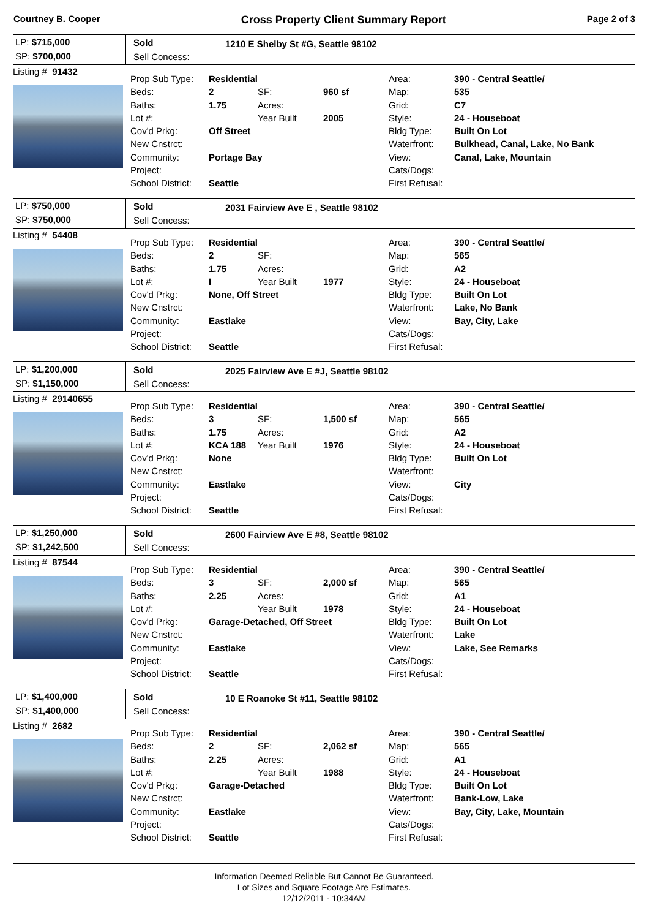Courtney B. Cooper Cross Property Client Summary Report Page 2 of 3
LP: $715,000
SP: $700,000
Sold
Sell Concess:
1210 E Shelby St #G, Seattle 98102
Listing # 91432
| Prop Sub Type: | Residential | | | Area: | 390 - Central Seattle/ |
| Beds: | 2 | SF: | 960 sf | Map: | 535 |
| Baths: | 1.75 | Acres: | | Grid: | C7 |
| Lot #: | | Year Built | 2005 | Style: | 24 - Houseboat |
| Cov'd Prkg: | Off Street | | | Bldg Type: | Built On Lot |
| New Cnstrct: | | | | Waterfront: | Bulkhead, Canal, Lake, No Bank |
| Community: | Portage Bay | | | View: | Canal, Lake, Mountain |
| Project: | | | | Cats/Dogs: | |
| School District: | Seattle | | | First Refusal: | |
LP: $750,000
SP: $750,000
Sold
Sell Concess:
2031 Fairview Ave E , Seattle 98102
Listing # 54408
| Prop Sub Type: | Residential | | | Area: | 390 - Central Seattle/ |
| Beds: | 2 | SF: | | Map: | 565 |
| Baths: | 1.75 | Acres: | | Grid: | A2 |
| Lot #: | I | Year Built | 1977 | Style: | 24 - Houseboat |
| Cov'd Prkg: | None, Off Street | | | Bldg Type: | Built On Lot |
| New Cnstrct: | | | | Waterfront: | Lake, No Bank |
| Community: | Eastlake | | | View: | Bay, City, Lake |
| Project: | | | | Cats/Dogs: | |
| School District: | Seattle | | | First Refusal: | |
LP: $1,200,000
SP: $1,150,000
Sold
Sell Concess:
2025 Fairview Ave E #J, Seattle 98102
Listing # 29140655
| Prop Sub Type: | Residential | | | Area: | 390 - Central Seattle/ |
| Beds: | 3 | SF: | 1,500 sf | Map: | 565 |
| Baths: | 1.75 | Acres: | | Grid: | A2 |
| Lot #: | KCA 188 | Year Built | 1976 | Style: | 24 - Houseboat |
| Cov'd Prkg: | None | | | Bldg Type: | Built On Lot |
| New Cnstrct: | | | | Waterfront: | |
| Community: | Eastlake | | | View: | City |
| Project: | | | | Cats/Dogs: | |
| School District: | Seattle | | | First Refusal: | |
LP: $1,250,000
SP: $1,242,500
Sold
Sell Concess:
2600 Fairview Ave E #8, Seattle 98102
Listing # 87544
| Prop Sub Type: | Residential | | | Area: | 390 - Central Seattle/ |
| Beds: | 3 | SF: | 2,000 sf | Map: | 565 |
| Baths: | 2.25 | Acres: | | Grid: | A1 |
| Lot #: | | Year Built | 1978 | Style: | 24 - Houseboat |
| Cov'd Prkg: | Garage-Detached, Off Street | | | Bldg Type: | Built On Lot |
| New Cnstrct: | | | | Waterfront: | Lake |
| Community: | Eastlake | | | View: | Lake, See Remarks |
| Project: | | | | Cats/Dogs: | |
| School District: | Seattle | | | First Refusal: | |
LP: $1,400,000
SP: $1,400,000
Sold
Sell Concess:
10 E Roanoke St #11, Seattle 98102
Listing # 2682
| Prop Sub Type: | Residential | | | Area: | 390 - Central Seattle/ |
| Beds: | 2 | SF: | 2,062 sf | Map: | 565 |
| Baths: | 2.25 | Acres: | | Grid: | A1 |
| Lot #: | | Year Built | 1988 | Style: | 24 - Houseboat |
| Cov'd Prkg: | Garage-Detached | | | Bldg Type: | Built On Lot |
| New Cnstrct: | | | | Waterfront: | Bank-Low, Lake |
| Community: | Eastlake | | | View: | Bay, City, Lake, Mountain |
| Project: | | | | Cats/Dogs: | |
| School District: | Seattle | | | First Refusal: | |
Information Deemed Reliable But Cannot Be Guaranteed.
Lot Sizes and Square Footage Are Estimates.
12/12/2011 - 10:34AM